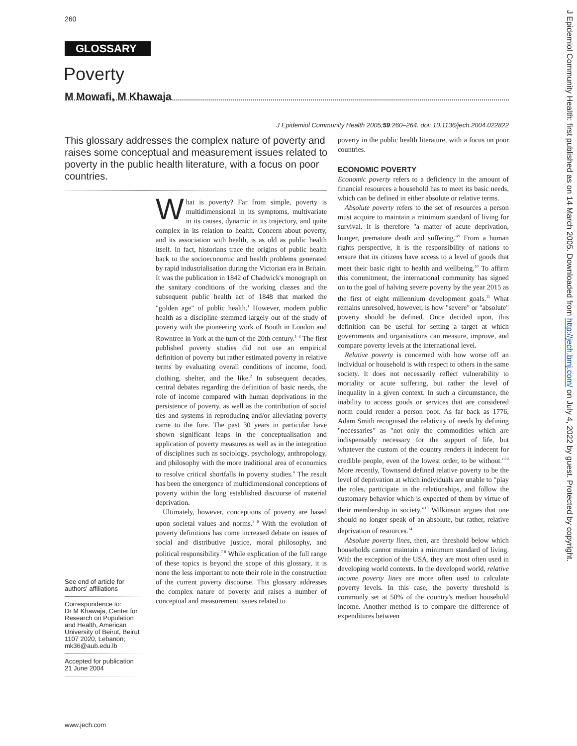260
GLOSSARY
Poverty
M Mowafi, M Khawaja
J Epidemiol Community Health 2005;59:260–264. doi: 10.1136/jech.2004.022822
This glossary addresses the complex nature of poverty and raises some conceptual and measurement issues related to poverty in the public health literature, with a focus on poor countries.
What is poverty? Far from simple, poverty is multidimensional in its symptoms, multivariate in its causes, dynamic in its trajectory, and quite complex in its relation to health. Concern about poverty, and its association with health, is as old as public health itself. In fact, historians trace the origins of public health back to the socioeconomic and health problems generated by rapid industrialisation during the Victorian era in Britain. It was the publication in 1842 of Chadwick's monograph on the sanitary conditions of the working classes and the subsequent public health act of 1848 that marked the "golden age" of public health.<sup>1</sup> However, modern public health as a discipline stemmed largely out of the study of poverty with the pioneering work of Booth in London and Rowntree in York at the turn of the 20th century.<sup>1–3</sup> The first published poverty studies did not use an empirical definition of poverty but rather estimated poverty in relative terms by evaluating overall conditions of income, food, clothing, shelter, and the like.<sup>2</sup> In subsequent decades, central debates regarding the definition of basic needs, the role of income compared with human deprivations in the persistence of poverty, as well as the contribution of social ties and systems in reproducing and/or alleviating poverty came to the fore. The past 30 years in particular have shown significant leaps in the conceptualisation and application of poverty measures as well as in the integration of disciplines such as sociology, psychology, anthropology, and philosophy with the more traditional area of economics to resolve critical shortfalls in poverty studies.<sup>4</sup> The result has been the emergence of multidimensional conceptions of poverty within the long established discourse of material deprivation.
Ultimately, however, conceptions of poverty are based upon societal values and norms.<sup>5 6</sup> With the evolution of poverty definitions has come increased debate on issues of social and distributive justice, moral philosophy, and political responsibility.<sup>7 8</sup> While explication of the full range of these topics is beyond the scope of this glossary, it is none the less important to note their role in the construction of the current poverty discourse. This glossary addresses the complex nature of poverty and raises a number of conceptual and measurement issues related to
poverty in the public health literature, with a focus on poor countries.
ECONOMIC POVERTY
Economic poverty refers to a deficiency in the amount of financial resources a household has to meet its basic needs, which can be defined in either absolute or relative terms.
Absolute poverty refers to the set of resources a person must acquire to maintain a minimum standard of living for survival. It is therefore "a matter of acute deprivation, hunger, premature death and suffering."<sup>9</sup> From a human rights perspective, it is the responsibility of nations to ensure that its citizens have access to a level of goods that meet their basic right to health and wellbeing.<sup>10</sup> To affirm this commitment, the international community has signed on to the goal of halving severe poverty by the year 2015 as the first of eight millennium development goals.<sup>11</sup> What remains unresolved, however, is how "severe" or "absolute" poverty should be defined. Once decided upon, this definition can be useful for setting a target at which governments and organisations can measure, improve, and compare poverty levels at the international level.
Relative poverty is concerned with how worse off an individual or household is with respect to others in the same society. It does not necessarily reflect vulnerability to mortality or acute suffering, but rather the level of inequality in a given context. In such a circumstance, the inability to access goods or services that are considered norm could render a person poor. As far back as 1776, Adam Smith recognised the relativity of needs by defining "necessaries" as "not only the commodities which are indispensably necessary for the support of life, but whatever the custom of the country renders it indecent for credible people, even of the lowest order, to be without."<sup>12</sup> More recently, Townsend defined relative poverty to be the level of deprivation at which individuals are unable to "play the roles, participate in the relationships, and follow the customary behavior which is expected of them by virtue of their membership in society."<sup>13</sup> Wilkinson argues that one should no longer speak of an absolute, but rather, relative deprivation of resources.<sup>14</sup>
Absolute poverty lines, then, are threshold below which households cannot maintain a minimum standard of living. With the exception of the USA, they are most often used in developing world contexts. In the developed world, relative income poverty lines are more often used to calculate poverty levels. In this case, the poverty threshold is commonly set at 50% of the country's median household income. Another method is to compare the difference of expenditures between
See end of article for authors' affiliations
Correspondence to:
Dr M Khawaja, Center for Research on Population and Health, American University of Beirut, Beirut 1107 2020, Lebanon; mk36@aub.edu.lb
Accepted for publication
21 June 2004
www.jech.com
J Epidemiol Community Health: first published as on 14 March 2005. Downloaded from http://jech.bmj.com/ on July 4, 2022 by guest. Protected by copyright.